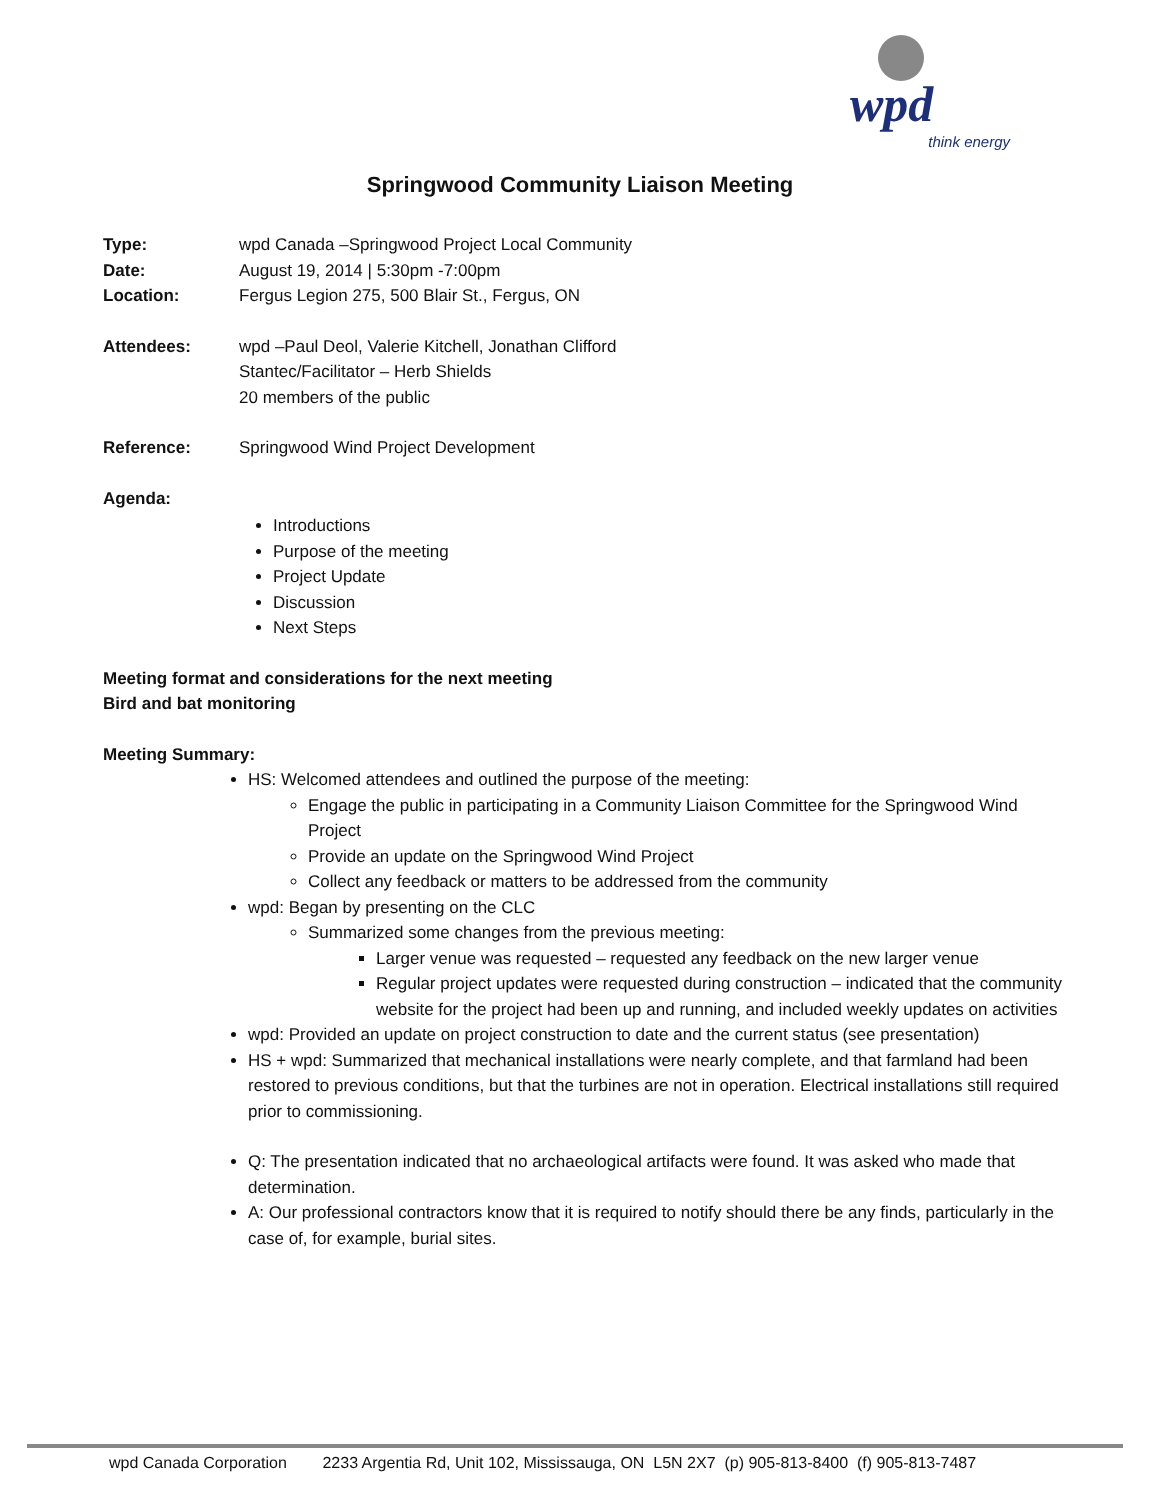wpd
think energy
Springwood Community Liaison Meeting
Type: wpd Canada –Springwood Project Local Community
Date: August 19, 2014 | 5:30pm -7:00pm
Location: Fergus Legion 275, 500 Blair St., Fergus, ON
Attendees: wpd –Paul Deol, Valerie Kitchell, Jonathan Clifford
Stantec/Facilitator – Herb Shields
20 members of the public
Reference: Springwood Wind Project Development
Agenda:
Introductions
Purpose of the meeting
Project Update
Discussion
Next Steps
Meeting format and considerations for the next meeting
Bird and bat monitoring
Meeting Summary:
HS: Welcomed attendees and outlined the purpose of the meeting:
Engage the public in participating in a Community Liaison Committee for the Springwood Wind Project
Provide an update on the Springwood Wind Project
Collect any feedback or matters to be addressed from the community
wpd: Began by presenting on the CLC
Summarized some changes from the previous meeting:
Larger venue was requested – requested any feedback on the new larger venue
Regular project updates were requested during construction – indicated that the community website for the project had been up and running, and included weekly updates on activities
wpd: Provided an update on project construction to date and the current status (see presentation)
HS + wpd: Summarized that mechanical installations were nearly complete, and that farmland had been restored to previous conditions, but that the turbines are not in operation. Electrical installations still required prior to commissioning.
Q: The presentation indicated that no archaeological artifacts were found. It was asked who made that determination.
A: Our professional contractors know that it is required to notify should there be any finds, particularly in the case of, for example, burial sites.
wpd Canada Corporation 2233 Argentia Rd, Unit 102, Mississauga, ON L5N 2X7 (p) 905-813-8400 (f) 905-813-7487